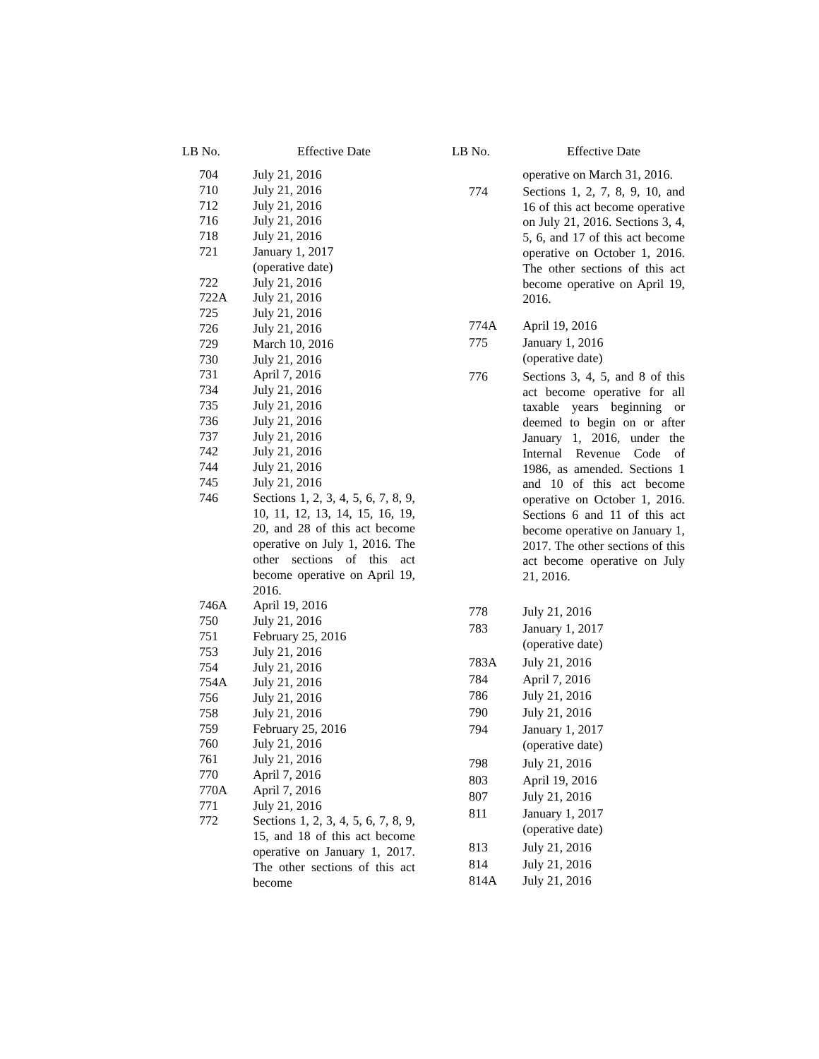| LB No. | Effective Date |
| --- | --- |
| 704 | July 21, 2016 |
| 710 | July 21, 2016 |
| 712 | July 21, 2016 |
| 716 | July 21, 2016 |
| 718 | July 21, 2016 |
| 721 | January 1, 2017 (operative date) |
| 722 | July 21, 2016 |
| 722A | July 21, 2016 |
| 725 | July 21, 2016 |
| 726 | July 21, 2016 |
| 729 | March 10, 2016 |
| 730 | July 21, 2016 |
| 731 | April 7, 2016 |
| 734 | July 21, 2016 |
| 735 | July 21, 2016 |
| 736 | July 21, 2016 |
| 737 | July 21, 2016 |
| 742 | July 21, 2016 |
| 744 | July 21, 2016 |
| 745 | July 21, 2016 |
| 746 | Sections 1, 2, 3, 4, 5, 6, 7, 8, 9, 10, 11, 12, 13, 14, 15, 16, 19, 20, and 28 of this act become operative on July 1, 2016. The other sections of this act become operative on April 19, 2016. |
| 746A | April 19, 2016 |
| 750 | July 21, 2016 |
| 751 | February 25, 2016 |
| 753 | July 21, 2016 |
| 754 | July 21, 2016 |
| 754A | July 21, 2016 |
| 756 | July 21, 2016 |
| 758 | July 21, 2016 |
| 759 | February 25, 2016 |
| 760 | July 21, 2016 |
| 761 | July 21, 2016 |
| 770 | April 7, 2016 |
| 770A | April 7, 2016 |
| 771 | July 21, 2016 |
| 772 | Sections 1, 2, 3, 4, 5, 6, 7, 8, 9, 15, and 18 of this act become operative on January 1, 2017. The other sections of this act become |
| LB No. | Effective Date |
| --- | --- |
| | operative on March 31, 2016. |
| 774 | Sections 1, 2, 7, 8, 9, 10, and 16 of this act become operative on July 21, 2016. Sections 3, 4, 5, 6, and 17 of this act become operative on October 1, 2016. The other sections of this act become operative on April 19, 2016. |
| 774A | April 19, 2016 |
| 775 | January 1, 2016 (operative date) |
| 776 | Sections 3, 4, 5, and 8 of this act become operative for all taxable years beginning or deemed to begin on or after January 1, 2016, under the Internal Revenue Code of 1986, as amended. Sections 1 and 10 of this act become operative on October 1, 2016. Sections 6 and 11 of this act become operative on January 1, 2017. The other sections of this act become operative on July 21, 2016. |
| 778 | July 21, 2016 |
| 783 | January 1, 2017 (operative date) |
| 783A | July 21, 2016 |
| 784 | April 7, 2016 |
| 786 | July 21, 2016 |
| 790 | July 21, 2016 |
| 794 | January 1, 2017 (operative date) |
| 798 | July 21, 2016 |
| 803 | April 19, 2016 |
| 807 | July 21, 2016 |
| 811 | January 1, 2017 (operative date) |
| 813 | July 21, 2016 |
| 814 | July 21, 2016 |
| 814A | July 21, 2016 |